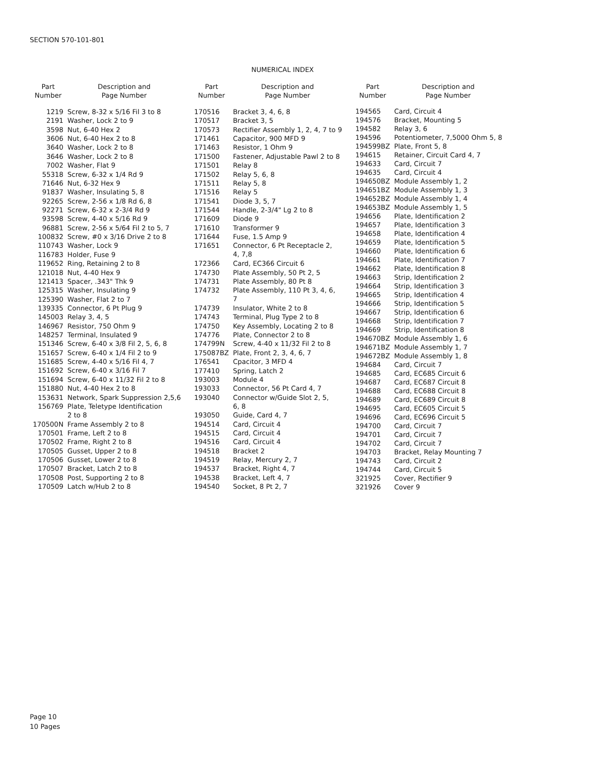SECTION 570-101-801
NUMERICAL INDEX
| Part Number | Description and Page Number |
| --- | --- |
| 1219 | Screw, 8-32 x 5/16 Fil 3 to 8 |
| 2191 | Washer, Lock 2 to 9 |
| 3598 | Nut, 6-40 Hex 2 |
| 3606 | Nut, 6-40 Hex 2 to 8 |
| 3640 | Washer, Lock 2 to 8 |
| 3646 | Washer, Lock 2 to 8 |
| 7002 | Washer, Flat 9 |
| 55318 | Screw, 6-32 x 1/4 Rd 9 |
| 71646 | Nut, 6-32 Hex 9 |
| 91837 | Washer, Insulating 5, 8 |
| 92265 | Screw, 2-56 x 1/8 Rd 6, 8 |
| 92271 | Screw, 6-32 x 2-3/4 Rd 9 |
| 93598 | Screw, 4-40 x 5/16 Rd 9 |
| 96881 | Screw, 2-56 x 5/64 Fil 2 to 5, 7 |
| 100832 | Screw, #0 x 3/16 Drive 2 to 8 |
| 110743 | Washer, Lock 9 |
| 116783 | Holder, Fuse 9 |
| 119652 | Ring, Retaining 2 to 8 |
| 121018 | Nut, 4-40 Hex 9 |
| 121413 | Spacer, .343" Thk 9 |
| 125315 | Washer, Insulating 9 |
| 125390 | Washer, Flat 2 to 7 |
| 139335 | Connector, 6 Pt Plug 9 |
| 145003 | Relay 3, 4, 5 |
| 146967 | Resistor, 750 Ohm 9 |
| 148257 | Terminal, Insulated 9 |
| 151346 | Screw, 6-40 x 3/8 Fil 2, 5, 6, 8 |
| 151657 | Screw, 6-40 x 1/4 Fil 2 to 9 |
| 151685 | Screw, 4-40 x 5/16 Fil 4, 7 |
| 151692 | Screw, 6-40 x 3/16 Fil 7 |
| 151694 | Screw, 6-40 x 11/32 Fil 2 to 8 |
| 151880 | Nut, 4-40 Hex 2 to 8 |
| 153631 | Network, Spark Suppression 2,5,6 |
| 156769 | Plate, Teletype Identification 2 to 8 |
| 170500N | Frame Assembly 2 to 8 |
| 170501 | Frame, Left 2 to 8 |
| 170502 | Frame, Right 2 to 8 |
| 170505 | Gusset, Upper 2 to 8 |
| 170506 | Gusset, Lower 2 to 8 |
| 170507 | Bracket, Latch 2 to 8 |
| 170508 | Post, Supporting 2 to 8 |
| 170509 | Latch w/Hub 2 to 8 |
| Part Number | Description and Page Number |
| --- | --- |
| 170516 | Bracket 3, 4, 6, 8 |
| 170517 | Bracket 3, 5 |
| 170573 | Rectifier Assembly 1, 2, 4, 7 to 9 |
| 171461 | Capacitor, 900 MFD 9 |
| 171463 | Resistor, 1 Ohm 9 |
| 171500 | Fastener, Adjustable Pawl 2 to 8 |
| 171501 | Relay 8 |
| 171502 | Relay 5, 6, 8 |
| 171511 | Relay 5, 8 |
| 171516 | Relay 5 |
| 171541 | Diode 3, 5, 7 |
| 171544 | Handle, 2-3/4" Lg 2 to 8 |
| 171609 | Diode 9 |
| 171610 | Transformer 9 |
| 171644 | Fuse, 1.5 Amp 9 |
| 171651 | Connector, 6 Pt Receptacle 2, 4, 7,8 |
| 172366 | Card, EC366 Circuit 6 |
| 174730 | Plate Assembly, 50 Pt 2, 5 |
| 174731 | Plate Assembly, 80 Pt 8 |
| 174732 | Plate Assembly, 110 Pt 3, 4, 6, 7 |
| 174739 | Insulator, White 2 to 8 |
| 174743 | Terminal, Plug Type 2 to 8 |
| 174750 | Key Assembly, Locating 2 to 8 |
| 174776 | Plate, Connector 2 to 8 |
| 174799N | Screw, 4-40 x 11/32 Fil 2 to 8 |
| 175087BZ | Plate, Front 2, 3, 4, 6, 7 |
| 176541 | Cpacitor, 3 MFD 4 |
| 177410 | Spring, Latch 2 |
| 193003 | Module 4 |
| 193033 | Connector, 56 Pt Card 4, 7 |
| 193040 | Connector w/Guide Slot 2, 5, 6, 8 |
| 193050 | Guide, Card 4, 7 |
| 194514 | Card, Circuit 4 |
| 194515 | Card, Circuit 4 |
| 194516 | Card, Circuit 4 |
| 194518 | Bracket 2 |
| 194519 | Relay, Mercury 2, 7 |
| 194537 | Bracket, Right 4, 7 |
| 194538 | Bracket, Left 4, 7 |
| 194540 | Socket, 8 Pt 2, 7 |
| Part Number | Description and Page Number |
| --- | --- |
| 194565 | Card, Circuit 4 |
| 194576 | Bracket, Mounting 5 |
| 194582 | Relay 3, 6 |
| 194596 | Potentiometer, 7,5000 Ohm 5, 8 |
| 194599BZ | Plate, Front 5, 8 |
| 194615 | Retainer, Circuit Card 4, 7 |
| 194633 | Card, Circuit 7 |
| 194635 | Card, Circuit 4 |
| 194650BZ | Module Assembly 1, 2 |
| 194651BZ | Module Assembly 1, 3 |
| 194652BZ | Module Assembly 1, 4 |
| 194653BZ | Module Assembly 1, 5 |
| 194656 | Plate, Identification 2 |
| 194657 | Plate, Identification 3 |
| 194658 | Plate, Identification 4 |
| 194659 | Plate, Identification 5 |
| 194660 | Plate, Identification 6 |
| 194661 | Plate, Identification 7 |
| 194662 | Plate, Identification 8 |
| 194663 | Strip, Identification 2 |
| 194664 | Strip, Identification 3 |
| 194665 | Strip, Identification 4 |
| 194666 | Strip, Identification 5 |
| 194667 | Strip, Identification 6 |
| 194668 | Strip, Identification 7 |
| 194669 | Strip, Identification 8 |
| 194670BZ | Module Assembly 1, 6 |
| 194671BZ | Module Assembly 1, 7 |
| 194672BZ | Module Assembly 1, 8 |
| 194684 | Card, Circuit 7 |
| 194685 | Card, EC685 Circuit 6 |
| 194687 | Card, EC687 Circuit 8 |
| 194688 | Card, EC688 Circuit 8 |
| 194689 | Card, EC689 Circuit 8 |
| 194695 | Card, EC605 Circuit 5 |
| 194696 | Card, EC696 Circuit 5 |
| 194700 | Card, Circuit 7 |
| 194701 | Card, Circuit 7 |
| 194702 | Card, Circuit 7 |
| 194703 | Bracket, Relay Mounting 7 |
| 194743 | Card, Circuit 2 |
| 194744 | Card, Circuit 5 |
| 321925 | Cover, Rectifier 9 |
| 321926 | Cover 9 |
Page 10
10 Pages